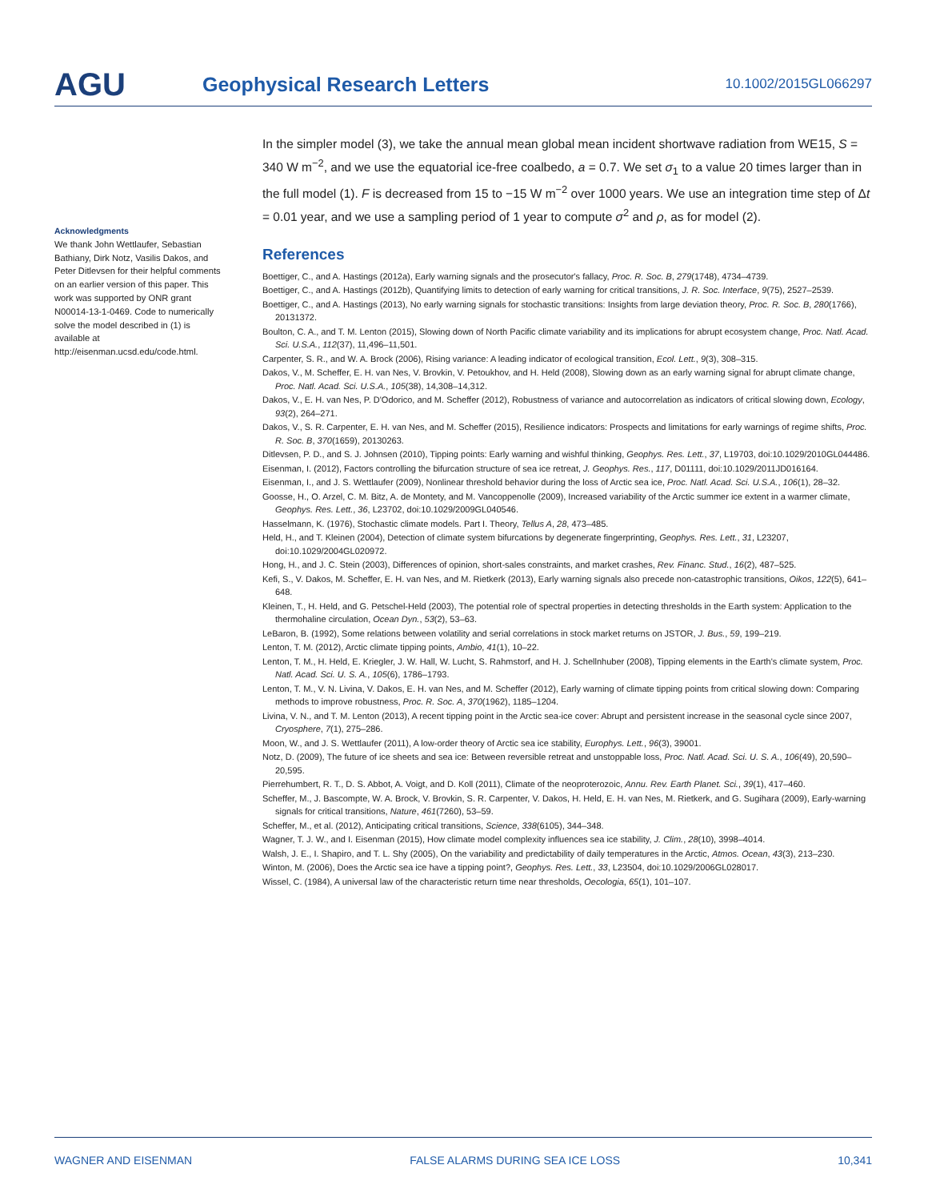AGU
Geophysical Research Letters
10.1002/2015GL066297
Acknowledgments
We thank John Wettlaufer, Sebastian Bathiany, Dirk Notz, Vasilis Dakos, and Peter Ditlevsen for their helpful comments on an earlier version of this paper. This work was supported by ONR grant N00014-13-1-0469. Code to numerically solve the model described in (1) is available at http://eisenman.ucsd.edu/code.html.
In the simpler model (3), we take the annual mean global mean incident shortwave radiation from WE15, S = 340 W m<sup>−2</sup>, and we use the equatorial ice-free coalbedo, a = 0.7. We set σ<sub>1</sub> to a value 20 times larger than in the full model (1). F is decreased from 15 to −15 W m<sup>−2</sup> over 1000 years. We use an integration time step of Δt = 0.01 year, and we use a sampling period of 1 year to compute σ<sup>2</sup> and ρ, as for model (2).
References
Boettiger, C., and A. Hastings (2012a), Early warning signals and the prosecutor's fallacy, Proc. R. Soc. B, 279(1748), 4734–4739.
Boettiger, C., and A. Hastings (2012b), Quantifying limits to detection of early warning for critical transitions, J. R. Soc. Interface, 9(75), 2527–2539.
Boettiger, C., and A. Hastings (2013), No early warning signals for stochastic transitions: Insights from large deviation theory, Proc. R. Soc. B, 280(1766), 20131372.
Boulton, C. A., and T. M. Lenton (2015), Slowing down of North Pacific climate variability and its implications for abrupt ecosystem change, Proc. Natl. Acad. Sci. U.S.A., 112(37), 11,496–11,501.
Carpenter, S. R., and W. A. Brock (2006), Rising variance: A leading indicator of ecological transition, Ecol. Lett., 9(3), 308–315.
Dakos, V., M. Scheffer, E. H. van Nes, V. Brovkin, V. Petoukhov, and H. Held (2008), Slowing down as an early warning signal for abrupt climate change, Proc. Natl. Acad. Sci. U.S.A., 105(38), 14,308–14,312.
Dakos, V., E. H. van Nes, P. D'Odorico, and M. Scheffer (2012), Robustness of variance and autocorrelation as indicators of critical slowing down, Ecology, 93(2), 264–271.
Dakos, V., S. R. Carpenter, E. H. van Nes, and M. Scheffer (2015), Resilience indicators: Prospects and limitations for early warnings of regime shifts, Proc. R. Soc. B, 370(1659), 20130263.
Ditlevsen, P. D., and S. J. Johnsen (2010), Tipping points: Early warning and wishful thinking, Geophys. Res. Lett., 37, L19703, doi:10.1029/2010GL044486.
Eisenman, I. (2012), Factors controlling the bifurcation structure of sea ice retreat, J. Geophys. Res., 117, D01111, doi:10.1029/2011JD016164.
Eisenman, I., and J. S. Wettlaufer (2009), Nonlinear threshold behavior during the loss of Arctic sea ice, Proc. Natl. Acad. Sci. U.S.A., 106(1), 28–32.
Goosse, H., O. Arzel, C. M. Bitz, A. de Montety, and M. Vancoppenolle (2009), Increased variability of the Arctic summer ice extent in a warmer climate, Geophys. Res. Lett., 36, L23702, doi:10.1029/2009GL040546.
Hasselmann, K. (1976), Stochastic climate models. Part I. Theory, Tellus A, 28, 473–485.
Held, H., and T. Kleinen (2004), Detection of climate system bifurcations by degenerate fingerprinting, Geophys. Res. Lett., 31, L23207, doi:10.1029/2004GL020972.
Hong, H., and J. C. Stein (2003), Differences of opinion, short-sales constraints, and market crashes, Rev. Financ. Stud., 16(2), 487–525.
Kefi, S., V. Dakos, M. Scheffer, E. H. van Nes, and M. Rietkerk (2013), Early warning signals also precede non-catastrophic transitions, Oikos, 122(5), 641–648.
Kleinen, T., H. Held, and G. Petschel-Held (2003), The potential role of spectral properties in detecting thresholds in the Earth system: Application to the thermohaline circulation, Ocean Dyn., 53(2), 53–63.
LeBaron, B. (1992), Some relations between volatility and serial correlations in stock market returns on JSTOR, J. Bus., 59, 199–219.
Lenton, T. M. (2012), Arctic climate tipping points, Ambio, 41(1), 10–22.
Lenton, T. M., H. Held, E. Kriegler, J. W. Hall, W. Lucht, S. Rahmstorf, and H. J. Schellnhuber (2008), Tipping elements in the Earth's climate system, Proc. Natl. Acad. Sci. U. S. A., 105(6), 1786–1793.
Lenton, T. M., V. N. Livina, V. Dakos, E. H. van Nes, and M. Scheffer (2012), Early warning of climate tipping points from critical slowing down: Comparing methods to improve robustness, Proc. R. Soc. A, 370(1962), 1185–1204.
Livina, V. N., and T. M. Lenton (2013), A recent tipping point in the Arctic sea-ice cover: Abrupt and persistent increase in the seasonal cycle since 2007, Cryosphere, 7(1), 275–286.
Moon, W., and J. S. Wettlaufer (2011), A low-order theory of Arctic sea ice stability, Europhys. Lett., 96(3), 39001.
Notz, D. (2009), The future of ice sheets and sea ice: Between reversible retreat and unstoppable loss, Proc. Natl. Acad. Sci. U. S. A., 106(49), 20,590–20,595.
Pierrehumbert, R. T., D. S. Abbot, A. Voigt, and D. Koll (2011), Climate of the neoproterozoic, Annu. Rev. Earth Planet. Sci., 39(1), 417–460.
Scheffer, M., J. Bascompte, W. A. Brock, V. Brovkin, S. R. Carpenter, V. Dakos, H. Held, E. H. van Nes, M. Rietkerk, and G. Sugihara (2009), Early-warning signals for critical transitions, Nature, 461(7260), 53–59.
Scheffer, M., et al. (2012), Anticipating critical transitions, Science, 338(6105), 344–348.
Wagner, T. J. W., and I. Eisenman (2015), How climate model complexity influences sea ice stability, J. Clim., 28(10), 3998–4014.
Walsh, J. E., I. Shapiro, and T. L. Shy (2005), On the variability and predictability of daily temperatures in the Arctic, Atmos. Ocean, 43(3), 213–230.
Winton, M. (2006), Does the Arctic sea ice have a tipping point?, Geophys. Res. Lett., 33, L23504, doi:10.1029/2006GL028017.
Wissel, C. (1984), A universal law of the characteristic return time near thresholds, Oecologia, 65(1), 101–107.
WAGNER AND EISENMAN FALSE ALARMS DURING SEA ICE LOSS 10,341